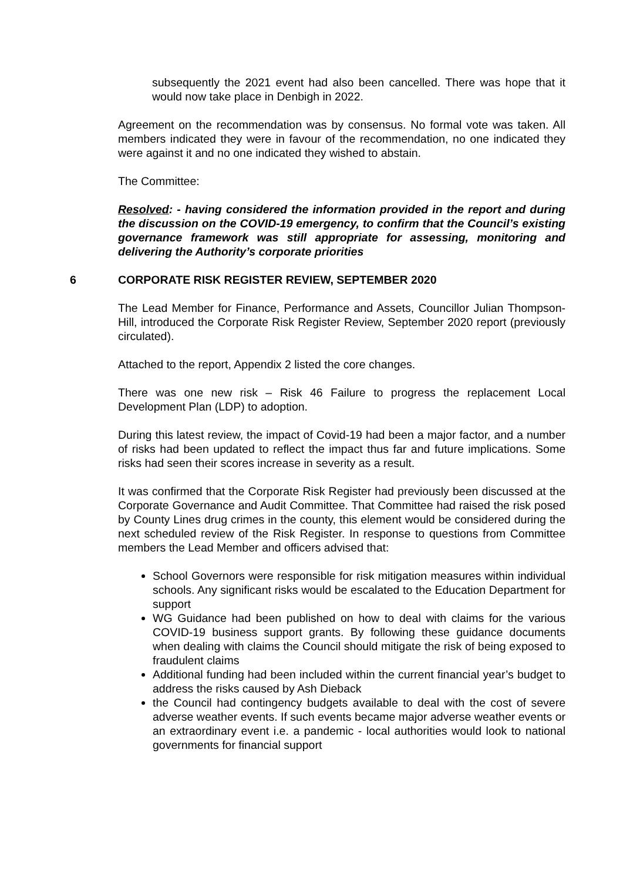subsequently the 2021 event had also been cancelled. There was hope that it would now take place in Denbigh in 2022.
Agreement on the recommendation was by consensus. No formal vote was taken. All members indicated they were in favour of the recommendation, no one indicated they were against it and no one indicated they wished to abstain.
The Committee:
Resolved: - having considered the information provided in the report and during the discussion on the COVID-19 emergency, to confirm that the Council’s existing governance framework was still appropriate for assessing, monitoring and delivering the Authority’s corporate priorities
6 CORPORATE RISK REGISTER REVIEW, SEPTEMBER 2020
The Lead Member for Finance, Performance and Assets, Councillor Julian Thompson-Hill, introduced the Corporate Risk Register Review, September 2020 report (previously circulated).
Attached to the report, Appendix 2 listed the core changes.
There was one new risk – Risk 46 Failure to progress the replacement Local Development Plan (LDP) to adoption.
During this latest review, the impact of Covid-19 had been a major factor, and a number of risks had been updated to reflect the impact thus far and future implications. Some risks had seen their scores increase in severity as a result.
It was confirmed that the Corporate Risk Register had previously been discussed at the Corporate Governance and Audit Committee. That Committee had raised the risk posed by County Lines drug crimes in the county, this element would be considered during the next scheduled review of the Risk Register. In response to questions from Committee members the Lead Member and officers advised that:
School Governors were responsible for risk mitigation measures within individual schools. Any significant risks would be escalated to the Education Department for support
WG Guidance had been published on how to deal with claims for the various COVID-19 business support grants. By following these guidance documents when dealing with claims the Council should mitigate the risk of being exposed to fraudulent claims
Additional funding had been included within the current financial year’s budget to address the risks caused by Ash Dieback
the Council had contingency budgets available to deal with the cost of severe adverse weather events. If such events became major adverse weather events or an extraordinary event i.e. a pandemic - local authorities would look to national governments for financial support